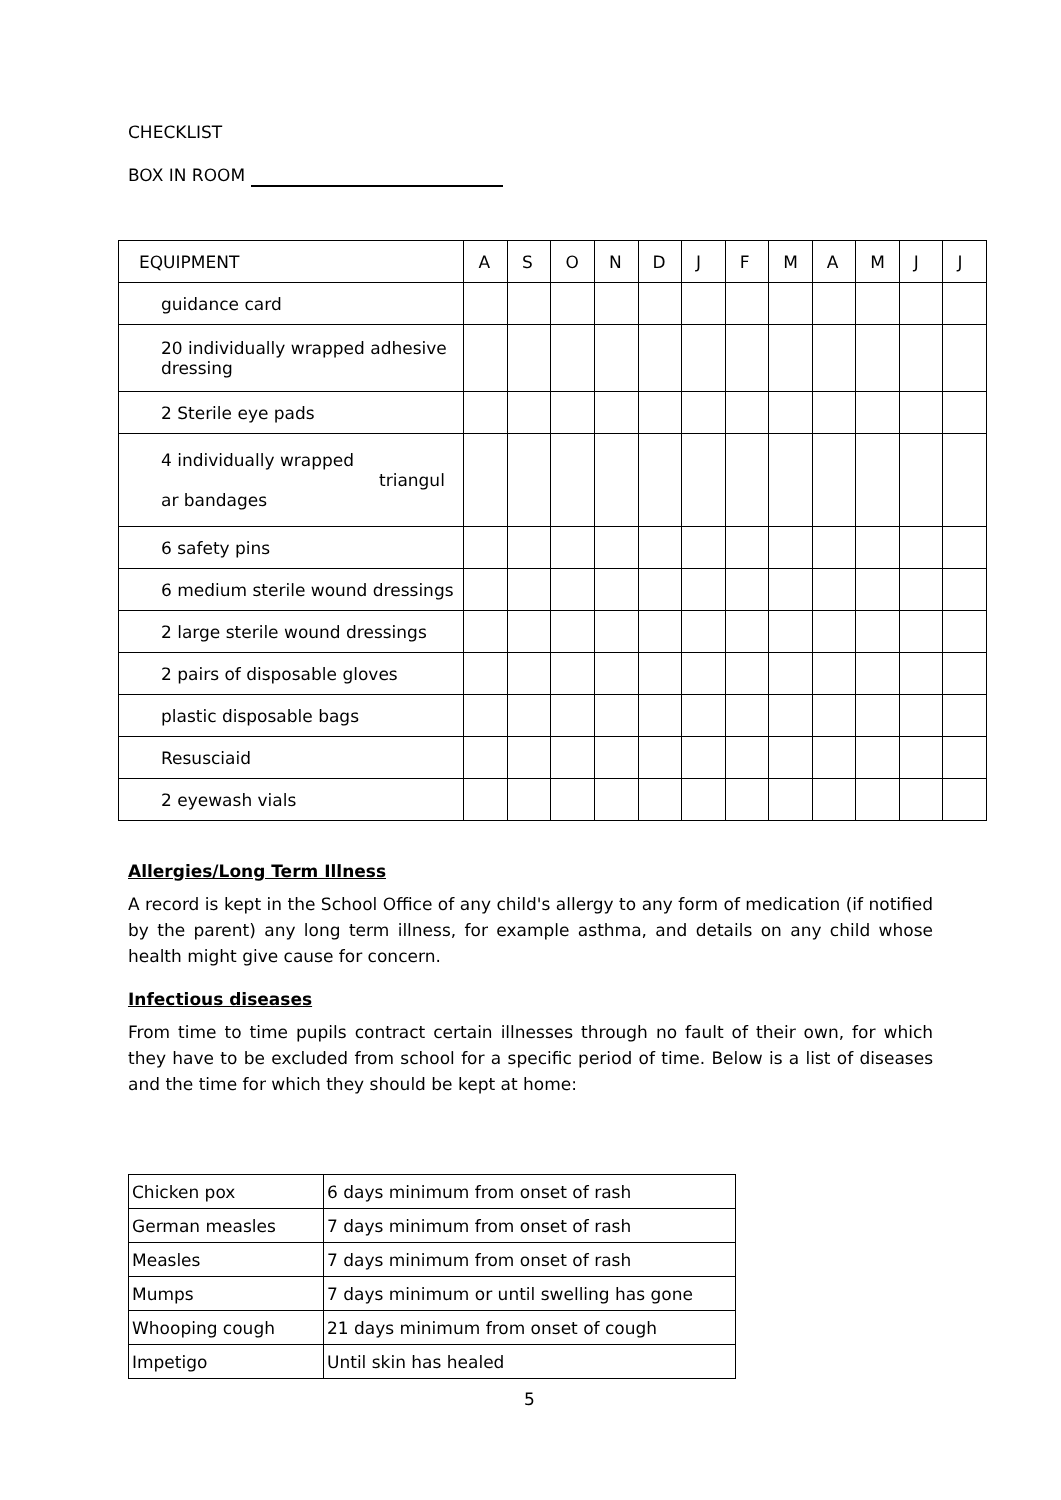CHECKLIST
BOX IN ROOM
| EQUIPMENT | A | S | O | N | D | J | F | M | A | M | J | J |
| guidance card | | | | | | | | | | | | |
| 20 individually wrapped adhesive dressing | | | | | | | | | | | | |
| 2 Sterile eye pads | | | | | | | | | | | | |
| 4 individually wrapped triangul ar bandages | | | | | | | | | | | | |
| 6 safety pins | | | | | | | | | | | | |
| 6 medium sterile wound dressings | | | | | | | | | | | | |
| 2 large sterile wound dressings | | | | | | | | | | | | |
| 2 pairs of disposable gloves | | | | | | | | | | | | |
| plastic disposable bags | | | | | | | | | | | | |
| Resusciaid | | | | | | | | | | | | |
| 2 eyewash vials | | | | | | | | | | | | |
Allergies/Long Term Illness
A record is kept in the School Office of any child's allergy to any form of medication (if notified by the parent) any long term illness, for example asthma, and details on any child whose health might give cause for concern.
Infectious diseases
From time to time pupils contract certain illnesses through no fault of their own, for which they have to be excluded from school for a specific period of time. Below is a list of diseases and the time for which they should be kept at home:
| Chicken pox | 6 days minimum from onset of rash |
| German measles | 7 days minimum from onset of rash |
| Measles | 7 days minimum from onset of rash |
| Mumps | 7 days minimum or until swelling has gone |
| Whooping cough | 21 days minimum from onset of cough |
| Impetigo | Until skin has healed |
5